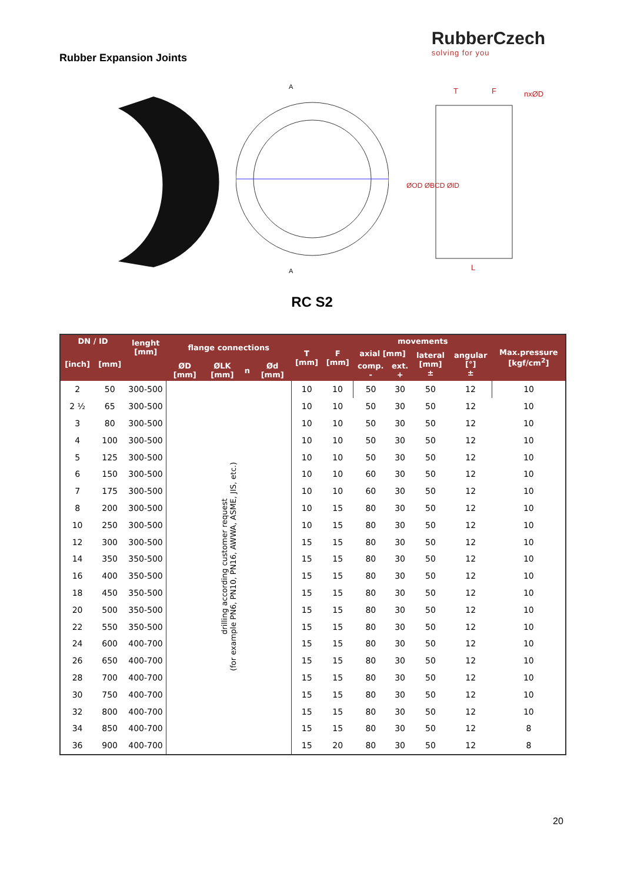Rubber Expansion Joints
RubberCzech
solving for you
A
A
T
F
nxØD
L
ØOD ØBCD ØID
RC S2
| DN / ID | | lenght [mm] | flange connections | | | | T [mm] | F [mm] | movements | | | | Max.pressure [kgf/cm<sup>2</sup>] |
| --- | --- | --- | --- | --- | --- | --- | --- | --- | --- | --- | --- | --- | --- |
| [inch] | [mm] | | | | | | | | axial [mm] | | lateral [mm] ± | angular [°] ± | |
| | | | ØD [mm] | ØLK [mm] | n | Ød [mm] | | | comp. - | ext. + | | | |
| 2 | 50 | 300-500 | drilling according customer request (for example PN6, PN10, PN16, AWWA, ASME, JIS, etc.) | | | | 10 | 10 | 50 | 30 | 50 | 12 | 10 |
| 2 ½ | 65 | 300-500 | | | | | 10 | 10 | 50 | 30 | 50 | 12 | 10 |
| 3 | 80 | 300-500 | | | | | 10 | 10 | 50 | 30 | 50 | 12 | 10 |
| 4 | 100 | 300-500 | | | | | 10 | 10 | 50 | 30 | 50 | 12 | 10 |
| 5 | 125 | 300-500 | | | | | 10 | 10 | 50 | 30 | 50 | 12 | 10 |
| 6 | 150 | 300-500 | | | | | 10 | 10 | 60 | 30 | 50 | 12 | 10 |
| 7 | 175 | 300-500 | | | | | 10 | 10 | 60 | 30 | 50 | 12 | 10 |
| 8 | 200 | 300-500 | | | | | 10 | 15 | 80 | 30 | 50 | 12 | 10 |
| 10 | 250 | 300-500 | | | | | 10 | 15 | 80 | 30 | 50 | 12 | 10 |
| 12 | 300 | 300-500 | | | | | 15 | 15 | 80 | 30 | 50 | 12 | 10 |
| 14 | 350 | 350-500 | | | | | 15 | 15 | 80 | 30 | 50 | 12 | 10 |
| 16 | 400 | 350-500 | | | | | 15 | 15 | 80 | 30 | 50 | 12 | 10 |
| 18 | 450 | 350-500 | | | | | 15 | 15 | 80 | 30 | 50 | 12 | 10 |
| 20 | 500 | 350-500 | | | | | 15 | 15 | 80 | 30 | 50 | 12 | 10 |
| 22 | 550 | 350-500 | | | | | 15 | 15 | 80 | 30 | 50 | 12 | 10 |
| 24 | 600 | 400-700 | | | | | 15 | 15 | 80 | 30 | 50 | 12 | 10 |
| 26 | 650 | 400-700 | | | | | 15 | 15 | 80 | 30 | 50 | 12 | 10 |
| 28 | 700 | 400-700 | | | | | 15 | 15 | 80 | 30 | 50 | 12 | 10 |
| 30 | 750 | 400-700 | | | | | 15 | 15 | 80 | 30 | 50 | 12 | 10 |
| 32 | 800 | 400-700 | | | | | 15 | 15 | 80 | 30 | 50 | 12 | 10 |
| 34 | 850 | 400-700 | | | | | 15 | 15 | 80 | 30 | 50 | 12 | 8 |
| 36 | 900 | 400-700 | | | | | 15 | 20 | 80 | 30 | 50 | 12 | 8 |
20